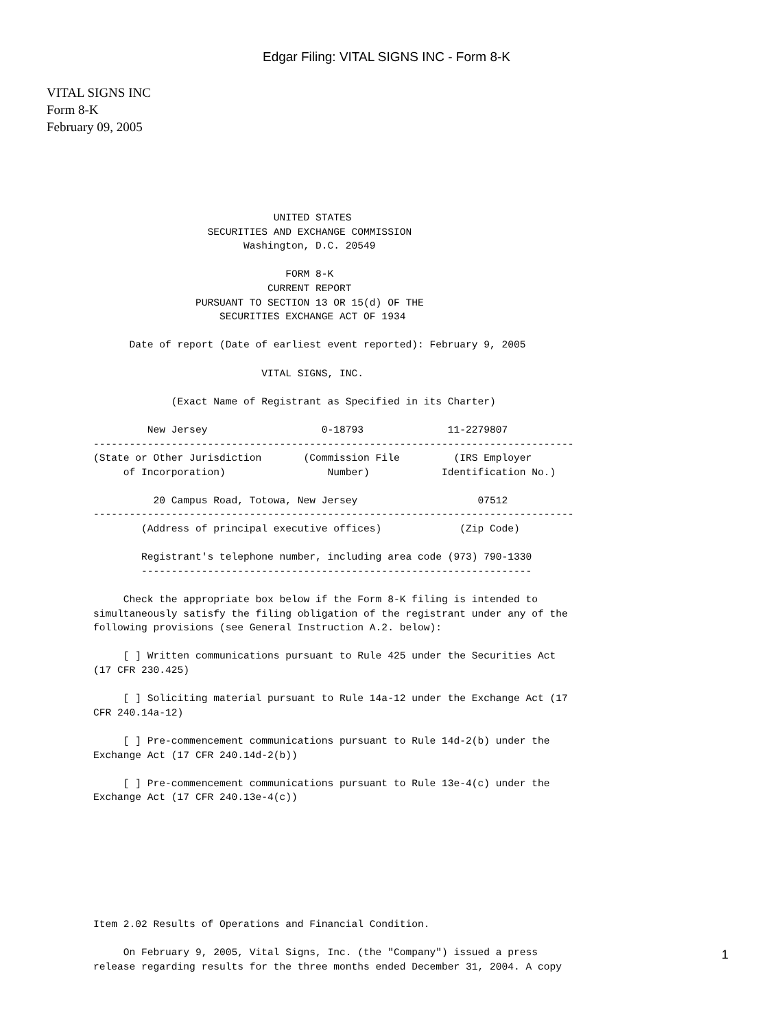Edgar Filing: VITAL SIGNS INC - Form 8-K
VITAL SIGNS INC
Form 8-K
February 09, 2005
                              UNITED STATES
                   SECURITIES AND EXCHANGE COMMISSION
                         Washington, D.C. 20549

                                FORM 8-K
                             CURRENT REPORT
                 PURSUANT TO SECTION 13 OR 15(d) OF THE
                     SECURITIES EXCHANGE ACT OF 1934

      Date of report (Date of earliest event reported): February 9, 2005

                            VITAL SIGNS, INC.

             (Exact Name of Registrant as Specified in its Charter)

         New Jersey                   0-18793              11-2279807
--------------------------------------------------------------------------------
(State or Other Jurisdiction       (Commission File         (IRS Employer
     of Incorporation)                 Number)            Identification No.)

          20 Campus Road, Totowa, New Jersey                    07512
--------------------------------------------------------------------------------
        (Address of principal executive offices)             (Zip Code)

        Registrant's telephone number, including area code (973) 790-1330
        -----------------------------------------------------------------

     Check the appropriate box below if the Form 8-K filing is intended to
simultaneously satisfy the filing obligation of the registrant under any of the
following provisions (see General Instruction A.2. below):

     [ ] Written communications pursuant to Rule 425 under the Securities Act
(17 CFR 230.425)

     [ ] Soliciting material pursuant to Rule 14a-12 under the Exchange Act (17
CFR 240.14a-12)

     [ ] Pre-commencement communications pursuant to Rule 14d-2(b) under the
Exchange Act (17 CFR 240.14d-2(b))

     [ ] Pre-commencement communications pursuant to Rule 13e-4(c) under the
Exchange Act (17 CFR 240.13e-4(c))
Item 2.02 Results of Operations and Financial Condition.

     On February 9, 2005, Vital Signs, Inc. (the "Company") issued a press
release regarding results for the three months ended December 31, 2004. A copy
1